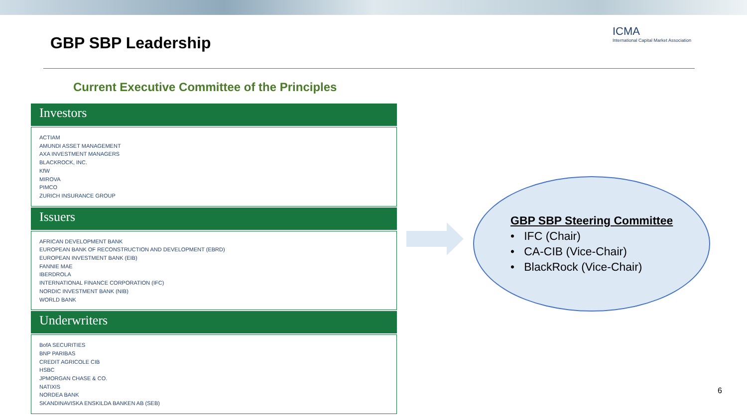GBP SBP Leadership
ICMA
International Capital Market Association
Current Executive Committee of the Principles
Investors
ACTIAM
AMUNDI ASSET MANAGEMENT
AXA INVESTMENT MANAGERS
BLACKROCK, INC.
KfW
MIROVA
PIMCO
ZURICH INSURANCE GROUP
Issuers
AFRICAN DEVELOPMENT BANK
EUROPEAN BANK OF RECONSTRUCTION AND DEVELOPMENT (EBRD)
EUROPEAN INVESTMENT BANK (EIB)
FANNIE MAE
IBERDROLA
INTERNATIONAL FINANCE CORPORATION (IFC)
NORDIC INVESTMENT BANK (NIB)
WORLD BANK
Underwriters
BofA SECURITIES
BNP PARIBAS
CREDIT AGRICOLE CIB
HSBC
JPMORGAN CHASE & CO.
NATIXIS
NORDEA BANK
SKANDINAVISKA ENSKILDA BANKEN AB (SEB)
GBP SBP Steering Committee
• IFC (Chair)
• CA-CIB (Vice-Chair)
• BlackRock (Vice-Chair)
6